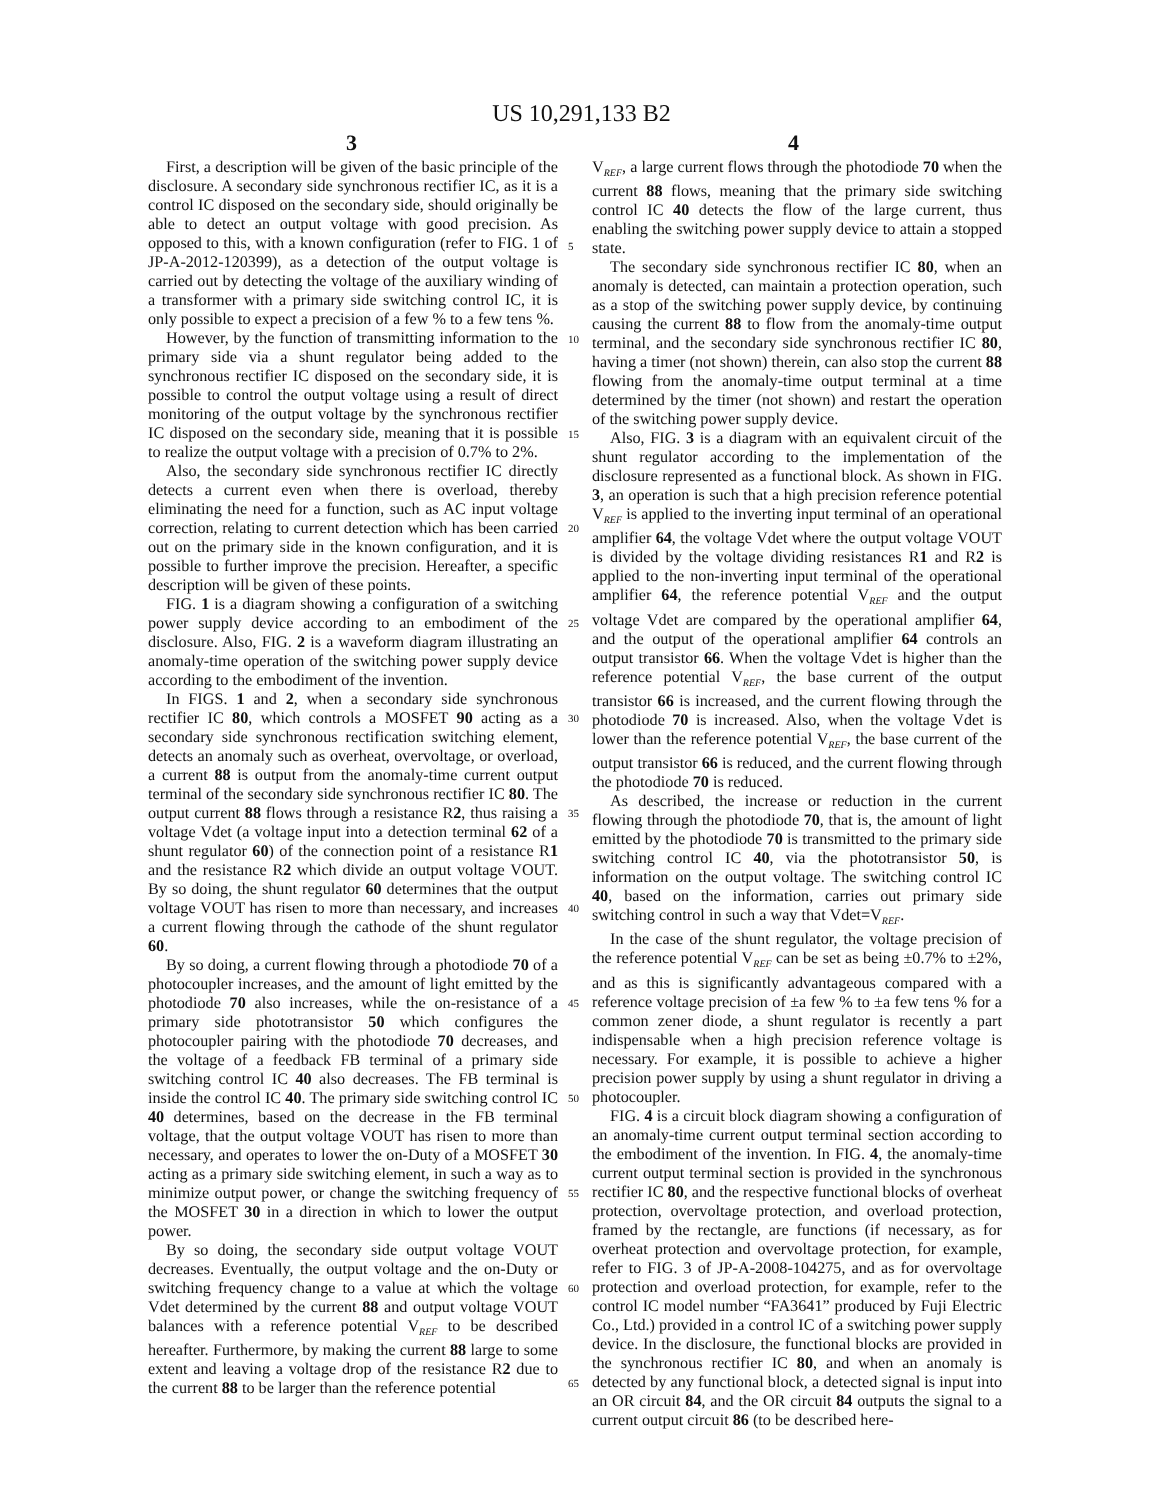US 10,291,133 B2
3 4
First, a description will be given of the basic principle of the disclosure. A secondary side synchronous rectifier IC, as it is a control IC disposed on the secondary side, should originally be able to detect an output voltage with good precision. As opposed to this, with a known configuration (refer to FIG. 1 of JP-A-2012-120399), as a detection of the output voltage is carried out by detecting the voltage of the auxiliary winding of a transformer with a primary side switching control IC, it is only possible to expect a precision of a few % to a few tens %.
However, by the function of transmitting information to the primary side via a shunt regulator being added to the synchronous rectifier IC disposed on the secondary side, it is possible to control the output voltage using a result of direct monitoring of the output voltage by the synchronous rectifier IC disposed on the secondary side, meaning that it is possible to realize the output voltage with a precision of 0.7% to 2%.
Also, the secondary side synchronous rectifier IC directly detects a current even when there is overload, thereby eliminating the need for a function, such as AC input voltage correction, relating to current detection which has been carried out on the primary side in the known configuration, and it is possible to further improve the precision. Hereafter, a specific description will be given of these points.
FIG. 1 is a diagram showing a configuration of a switching power supply device according to an embodiment of the disclosure. Also, FIG. 2 is a waveform diagram illustrating an anomaly-time operation of the switching power supply device according to the embodiment of the invention.
In FIGS. 1 and 2, when a secondary side synchronous rectifier IC 80, which controls a MOSFET 90 acting as a secondary side synchronous rectification switching element, detects an anomaly such as overheat, overvoltage, or overload, a current 88 is output from the anomaly-time current output terminal of the secondary side synchronous rectifier IC 80. The output current 88 flows through a resistance R2, thus raising a voltage Vdet (a voltage input into a detection terminal 62 of a shunt regulator 60) of the connection point of a resistance R1 and the resistance R2 which divide an output voltage VOUT. By so doing, the shunt regulator 60 determines that the output voltage VOUT has risen to more than necessary, and increases a current flowing through the cathode of the shunt regulator 60.
By so doing, a current flowing through a photodiode 70 of a photocoupler increases, and the amount of light emitted by the photodiode 70 also increases, while the on-resistance of a primary side phototransistor 50 which configures the photocoupler pairing with the photodiode 70 decreases, and the voltage of a feedback FB terminal of a primary side switching control IC 40 also decreases. The FB terminal is inside the control IC 40. The primary side switching control IC 40 determines, based on the decrease in the FB terminal voltage, that the output voltage VOUT has risen to more than necessary, and operates to lower the on-Duty of a MOSFET 30 acting as a primary side switching element, in such a way as to minimize output power, or change the switching frequency of the MOSFET 30 in a direction in which to lower the output power.
By so doing, the secondary side output voltage VOUT decreases. Eventually, the output voltage and the on-Duty or switching frequency change to a value at which the voltage Vdet determined by the current 88 and output voltage VOUT balances with a reference potential V<sub>REF</sub> to be described hereafter. Furthermore, by making the current 88 large to some extent and leaving a voltage drop of the resistance R2 due to the current 88 to be larger than the reference potential
V<sub>REF</sub>, a large current flows through the photodiode 70 when the current 88 flows, meaning that the primary side switching control IC 40 detects the flow of the large current, thus enabling the switching power supply device to attain a stopped state.
The secondary side synchronous rectifier IC 80, when an anomaly is detected, can maintain a protection operation, such as a stop of the switching power supply device, by continuing causing the current 88 to flow from the anomaly-time output terminal, and the secondary side synchronous rectifier IC 80, having a timer (not shown) therein, can also stop the current 88 flowing from the anomaly-time output terminal at a time determined by the timer (not shown) and restart the operation of the switching power supply device.
Also, FIG. 3 is a diagram with an equivalent circuit of the shunt regulator according to the implementation of the disclosure represented as a functional block. As shown in FIG. 3, an operation is such that a high precision reference potential V<sub>REF</sub> is applied to the inverting input terminal of an operational amplifier 64, the voltage Vdet where the output voltage VOUT is divided by the voltage dividing resistances R1 and R2 is applied to the non-inverting input terminal of the operational amplifier 64, the reference potential V<sub>REF</sub> and the output voltage Vdet are compared by the operational amplifier 64, and the output of the operational amplifier 64 controls an output transistor 66. When the voltage Vdet is higher than the reference potential V<sub>REF</sub>, the base current of the output transistor 66 is increased, and the current flowing through the photodiode 70 is increased. Also, when the voltage Vdet is lower than the reference potential V<sub>REF</sub>, the base current of the output transistor 66 is reduced, and the current flowing through the photodiode 70 is reduced.
As described, the increase or reduction in the current flowing through the photodiode 70, that is, the amount of light emitted by the photodiode 70 is transmitted to the primary side switching control IC 40, via the phototransistor 50, is information on the output voltage. The switching control IC 40, based on the information, carries out primary side switching control in such a way that Vdet=V<sub>REF</sub>.
In the case of the shunt regulator, the voltage precision of the reference potential V<sub>REF</sub> can be set as being ±0.7% to ±2%, and as this is significantly advantageous compared with a reference voltage precision of ±a few % to ±a few tens % for a common zener diode, a shunt regulator is recently a part indispensable when a high precision reference voltage is necessary. For example, it is possible to achieve a higher precision power supply by using a shunt regulator in driving a photocoupler.
FIG. 4 is a circuit block diagram showing a configuration of an anomaly-time current output terminal section according to the embodiment of the invention. In FIG. 4, the anomaly-time current output terminal section is provided in the synchronous rectifier IC 80, and the respective functional blocks of overheat protection, overvoltage protection, and overload protection, framed by the rectangle, are functions (if necessary, as for overheat protection and overvoltage protection, for example, refer to FIG. 3 of JP-A-2008-104275, and as for overvoltage protection and overload protection, for example, refer to the control IC model number “FA3641” produced by Fuji Electric Co., Ltd.) provided in a control IC of a switching power supply device. In the disclosure, the functional blocks are provided in the synchronous rectifier IC 80, and when an anomaly is detected by any functional block, a detected signal is input into an OR circuit 84, and the OR circuit 84 outputs the signal to a current output circuit 86 (to be described here-
5
10
15
20
25
30
35
40
45
50
55
60
65